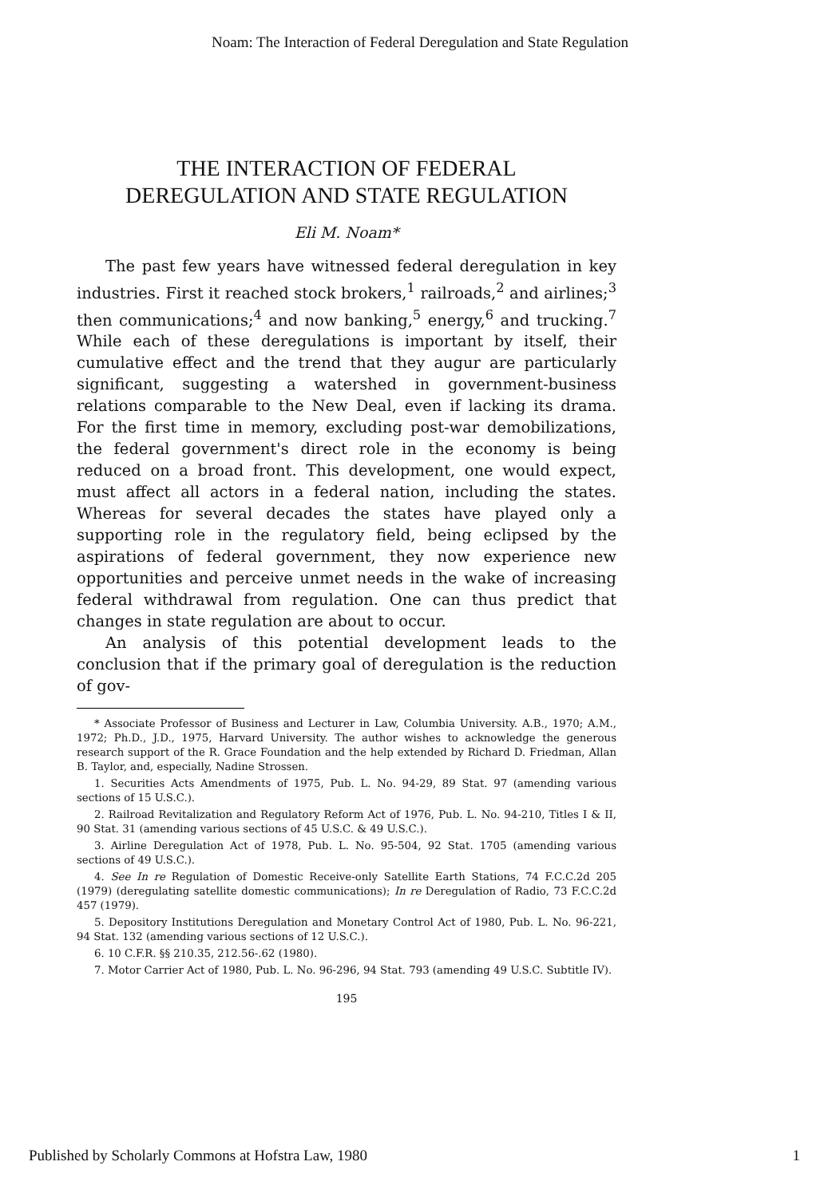Noam: The Interaction of Federal Deregulation and State Regulation
THE INTERACTION OF FEDERAL
DEREGULATION AND STATE REGULATION
Eli M. Noam*
The past few years have witnessed federal deregulation in key industries. First it reached stock brokers,<sup>1</sup> railroads,<sup>2</sup> and airlines;<sup>3</sup> then communications;<sup>4</sup> and now banking,<sup>5</sup> energy,<sup>6</sup> and trucking.<sup>7</sup> While each of these deregulations is important by itself, their cumulative effect and the trend that they augur are particularly significant, suggesting a watershed in government-business relations comparable to the New Deal, even if lacking its drama. For the first time in memory, excluding post-war demobilizations, the federal government's direct role in the economy is being reduced on a broad front. This development, one would expect, must affect all actors in a federal nation, including the states. Whereas for several decades the states have played only a supporting role in the regulatory field, being eclipsed by the aspirations of federal government, they now experience new opportunities and perceive unmet needs in the wake of increasing federal withdrawal from regulation. One can thus predict that changes in state regulation are about to occur.
An analysis of this potential development leads to the conclusion that if the primary goal of deregulation is the reduction of gov-
* Associate Professor of Business and Lecturer in Law, Columbia University. A.B., 1970; A.M., 1972; Ph.D., J.D., 1975, Harvard University. The author wishes to acknowledge the generous research support of the R. Grace Foundation and the help extended by Richard D. Friedman, Allan B. Taylor, and, especially, Nadine Strossen.
1. Securities Acts Amendments of 1975, Pub. L. No. 94-29, 89 Stat. 97 (amending various sections of 15 U.S.C.).
2. Railroad Revitalization and Regulatory Reform Act of 1976, Pub. L. No. 94-210, Titles I & II, 90 Stat. 31 (amending various sections of 45 U.S.C. & 49 U.S.C.).
3. Airline Deregulation Act of 1978, Pub. L. No. 95-504, 92 Stat. 1705 (amending various sections of 49 U.S.C.).
4. See In re Regulation of Domestic Receive-only Satellite Earth Stations, 74 F.C.C.2d 205 (1979) (deregulating satellite domestic communications); In re Deregulation of Radio, 73 F.C.C.2d 457 (1979).
5. Depository Institutions Deregulation and Monetary Control Act of 1980, Pub. L. No. 96-221, 94 Stat. 132 (amending various sections of 12 U.S.C.).
6. 10 C.F.R. §§ 210.35, 212.56-.62 (1980).
7. Motor Carrier Act of 1980, Pub. L. No. 96-296, 94 Stat. 793 (amending 49 U.S.C. Subtitle IV).
195
Published by Scholarly Commons at Hofstra Law, 1980 1